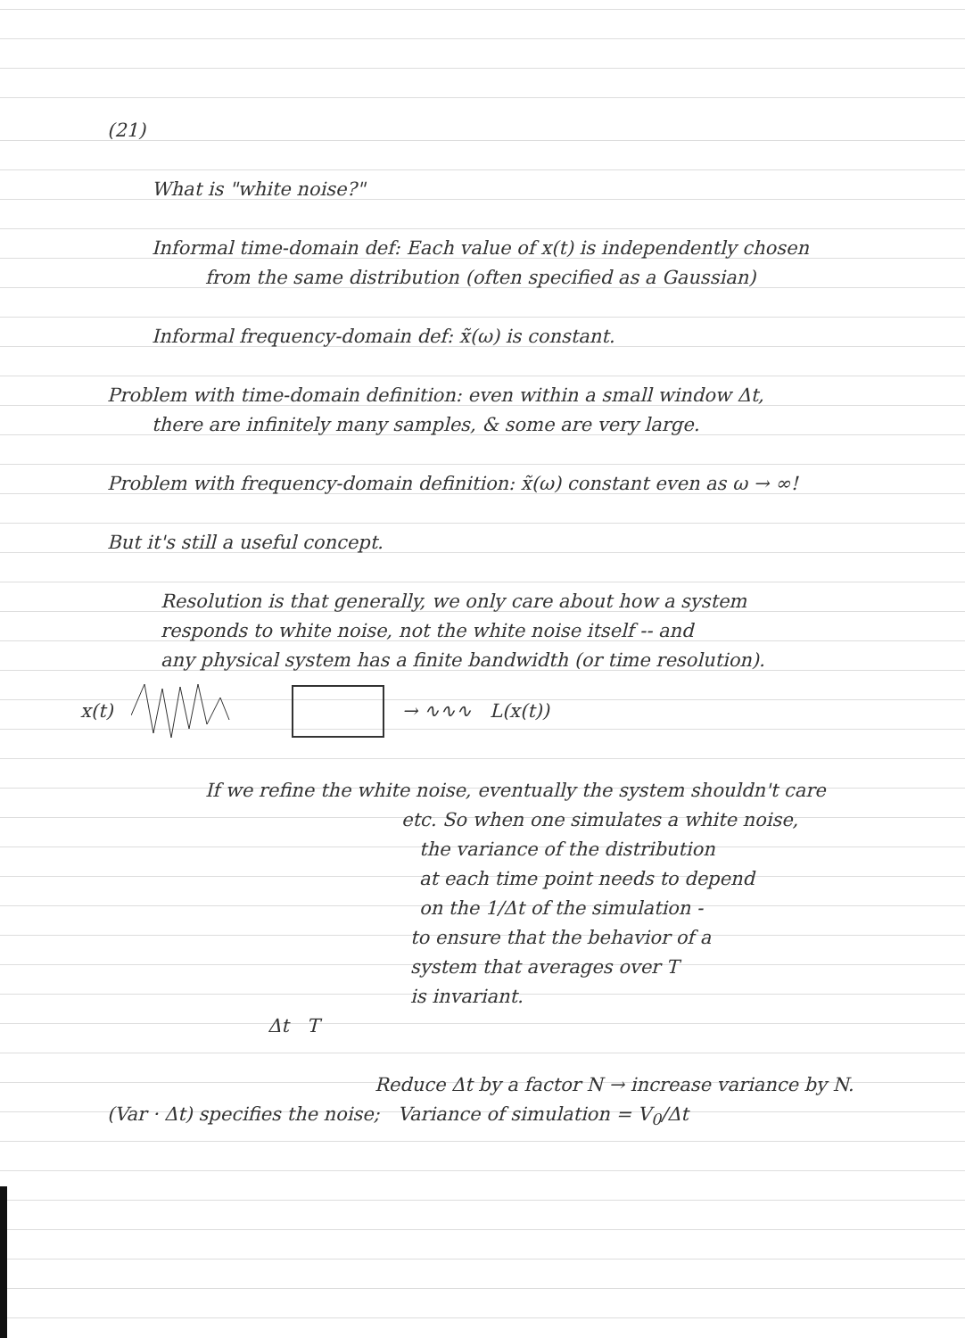(21)
What is "white noise?"
Informal time-domain def: Each value of x(t) is independently chosen
from the same distribution (often specified as a Gaussian)
Informal frequency-domain def: x̃(ω) is constant.
Problem with time-domain definition: even within a small window Δt,
there are infinitely many samples, & some are very large.
Problem with frequency-domain definition: x̃(ω) constant even as ω → ∞!
But it's still a useful concept.
Resolution is that generally, we only care about how a system
responds to white noise, not the white noise itself -- and
any physical system has a finite bandwidth (or time resolution).
x(t) → ∿∿∿ L(x(t))
If we refine the white noise, eventually the system shouldn't care
etc. So when one simulates a white noise,
the variance of the distribution
at each time point needs to depend
on the 1/Δt of the simulation -
to ensure that the behavior of a
system that averages over T
is invariant.
Δt T
Reduce Δt by a factor N → increase variance by N.
(Var · Δt) specifies the noise; Variance of simulation = V<sub>0</sub>/Δt